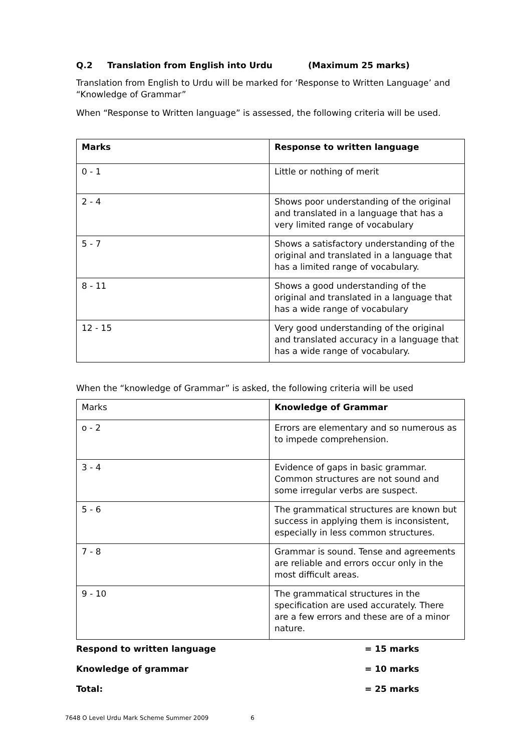Q.2 Translation from English into Urdu (Maximum 25 marks)
Translation from English to Urdu will be marked for ‘Response to Written Language’ and “Knowledge of Grammar”
When “Response to Written language” is assessed, the following criteria will be used.
| Marks | Response to written language |
| 0 - 1 | Little or nothing of merit |
| 2 - 4 | Shows poor understanding of the original and translated in a language that has a very limited range of vocabulary |
| 5 - 7 | Shows a satisfactory understanding of the original and translated in a language that has a limited range of vocabulary. |
| 8 - 11 | Shows a good understanding of the original and translated in a language that has a wide range of vocabulary |
| 12 - 15 | Very good understanding of the original and translated accuracy in a language that has a wide range of vocabulary. |
When the “knowledge of Grammar” is asked, the following criteria will be used
| Marks | Knowledge of Grammar |
| o - 2 | Errors are elementary and so numerous as to impede comprehension. |
| 3 - 4 | Evidence of gaps in basic grammar. Common structures are not sound and some irregular verbs are suspect. |
| 5 - 6 | The grammatical structures are known but success in applying them is inconsistent, especially in less common structures. |
| 7 - 8 | Grammar is sound. Tense and agreements are reliable and errors occur only in the most difficult areas. |
| 9 - 10 | The grammatical structures in the specification are used accurately. There are a few errors and these are of a minor nature. |
Respond to written language = 15 marks
Knowledge of grammar = 10 marks
Total: = 25 marks
7648 O Level Urdu Mark Scheme Summer 2009 6